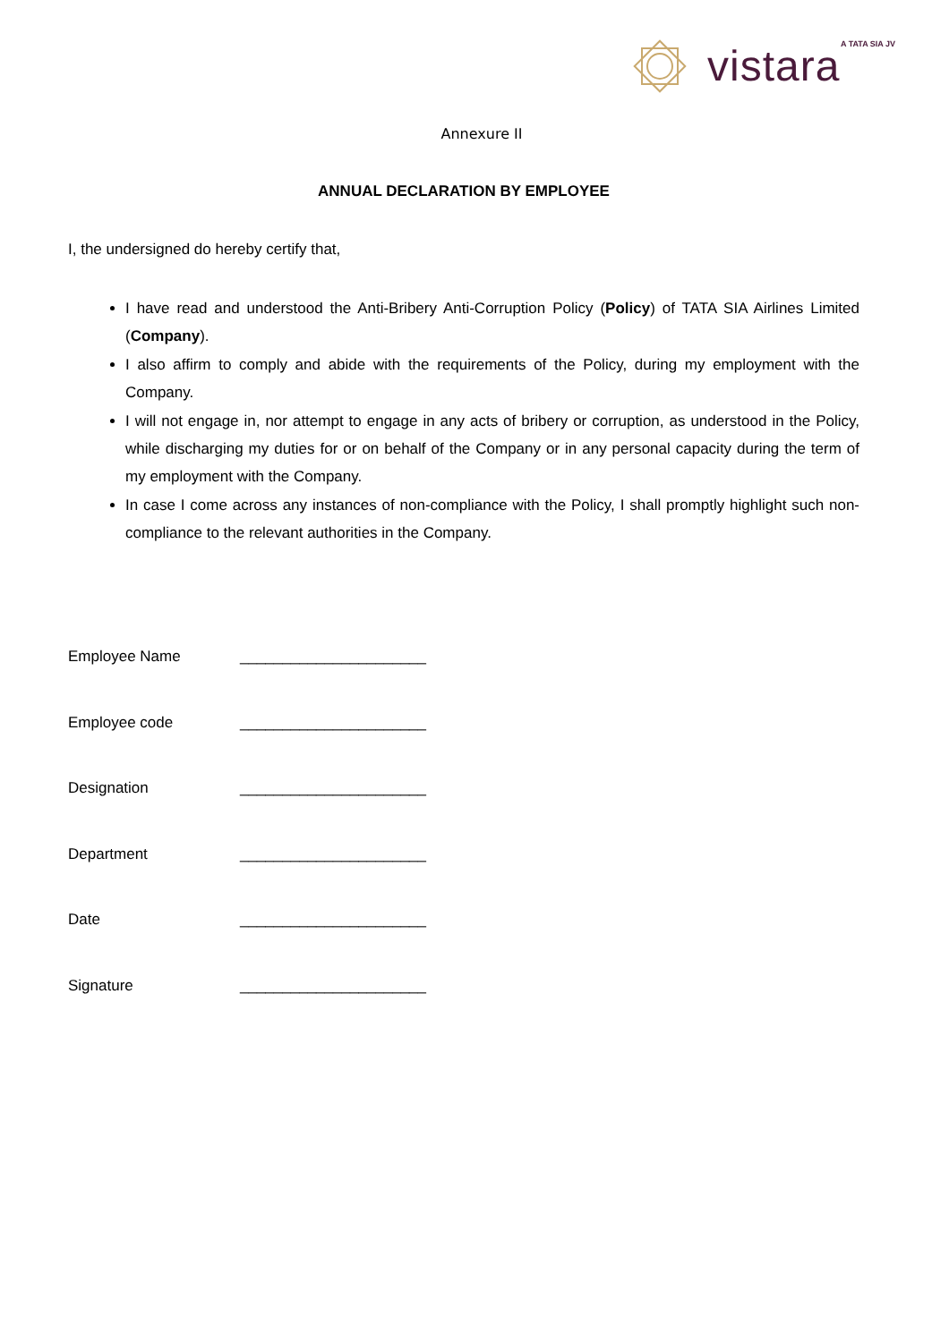A TATA SIA JV
vistara
Annexure II
ANNUAL DECLARATION BY EMPLOYEE
I, the undersigned do hereby certify that,
I have read and understood the Anti-Bribery Anti-Corruption Policy (Policy) of TATA SIA Airlines Limited (Company).
I also affirm to comply and abide with the requirements of the Policy, during my employment with the Company.
I will not engage in, nor attempt to engage in any acts of bribery or corruption, as understood in the Policy, while discharging my duties for or on behalf of the Company or in any personal capacity during the term of my employment with the Company.
In case I come across any instances of non-compliance with the Policy, I shall promptly highlight such non-compliance to the relevant authorities in the Company.
Employee Name ______________________
Employee code ______________________
Designation ______________________
Department ______________________
Date ______________________
Signature ______________________